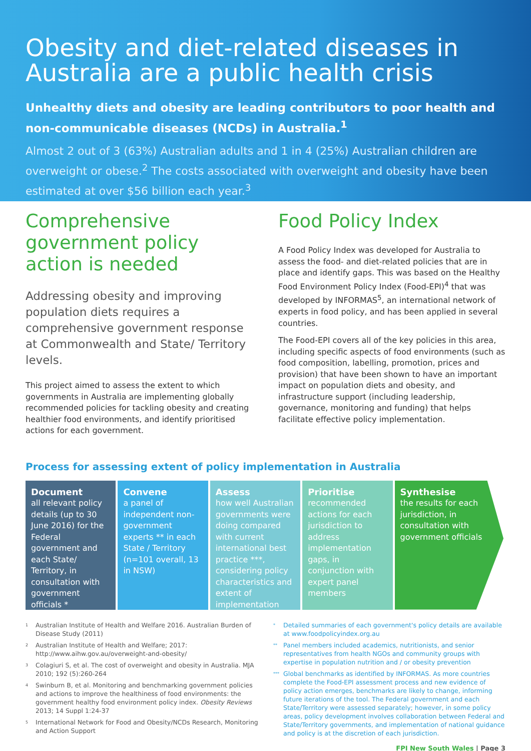Obesity and diet-related diseases in Australia are a public health crisis
Unhealthy diets and obesity are leading contributors to poor health and non-communicable diseases (NCDs) in Australia.<sup>1</sup>
Almost 2 out of 3 (63%) Australian adults and 1 in 4 (25%) Australian children are overweight or obese.<sup>2</sup> The costs associated with overweight and obesity have been estimated at over $56 billion each year.<sup>3</sup>
Comprehensive government policy action is needed
Addressing obesity and improving population diets requires a comprehensive government response at Commonwealth and State/ Territory levels.
This project aimed to assess the extent to which governments in Australia are implementing globally recommended policies for tackling obesity and creating healthier food environments, and identify prioritised actions for each government.
Food Policy Index
A Food Policy Index was developed for Australia to assess the food- and diet-related policies that are in place and identify gaps. This was based on the Healthy Food Environment Policy Index (Food-EPI)<sup>4</sup> that was developed by INFORMAS<sup>5</sup>, an international network of experts in food policy, and has been applied in several countries.
The Food-EPI covers all of the key policies in this area, including specific aspects of food environments (such as food composition, labelling, promotion, prices and provision) that have been shown to have an important impact on population diets and obesity, and infrastructure support (including leadership, governance, monitoring and funding) that helps facilitate effective policy implementation.
Process for assessing extent of policy implementation in Australia
Document
all relevant policy details (up to 30 June 2016) for the Federal government and each State/ Territory, in consultation with government officials *
Convene
a panel of independent non-government experts ** in each State / Territory (n=101 overall, 13 in NSW)
Assess
how well Australian governments were doing compared with current international best practice ***, considering policy characteristics and extent of implementation
Prioritise
recommended actions for each jurisdiction to address implementation gaps, in conjunction with expert panel members
Synthesise
the results for each jurisdiction, in consultation with government officials
<sup>1</sup> Australian Institute of Health and Welfare 2016. Australian Burden of Disease Study (2011)
<sup>2</sup> Australian Institute of Health and Welfare; 2017: http://www.aihw.gov.au/overweight-and-obesity/
<sup>3</sup> Colagiuri S, et al. The cost of overweight and obesity in Australia. MJA 2010; 192 (5):260-264
<sup>4</sup> Swinburn B, et al. Monitoring and benchmarking government policies and actions to improve the healthiness of food environments: the government healthy food environment policy index. Obesity Reviews 2013; 14 Suppl 1:24-37
<sup>5</sup> International Network for Food and Obesity/NCDs Research, Monitoring and Action Support
<sup>*</sup> Detailed summaries of each government's policy details are available at www.foodpolicyindex.org.au
<sup>**</sup> Panel members included academics, nutritionists, and senior representatives from health NGOs and community groups with expertise in population nutrition and / or obesity prevention
<sup>***</sup> Global benchmarks as identified by INFORMAS. As more countries complete the Food-EPI assessment process and new evidence of policy action emerges, benchmarks are likely to change, informing future iterations of the tool. The Federal government and each State/Territory were assessed separately; however, in some policy areas, policy development involves collaboration between Federal and State/Territory governments, and implementation of national guidance and policy is at the discretion of each jurisdiction.
FPI New South Wales | Page 3